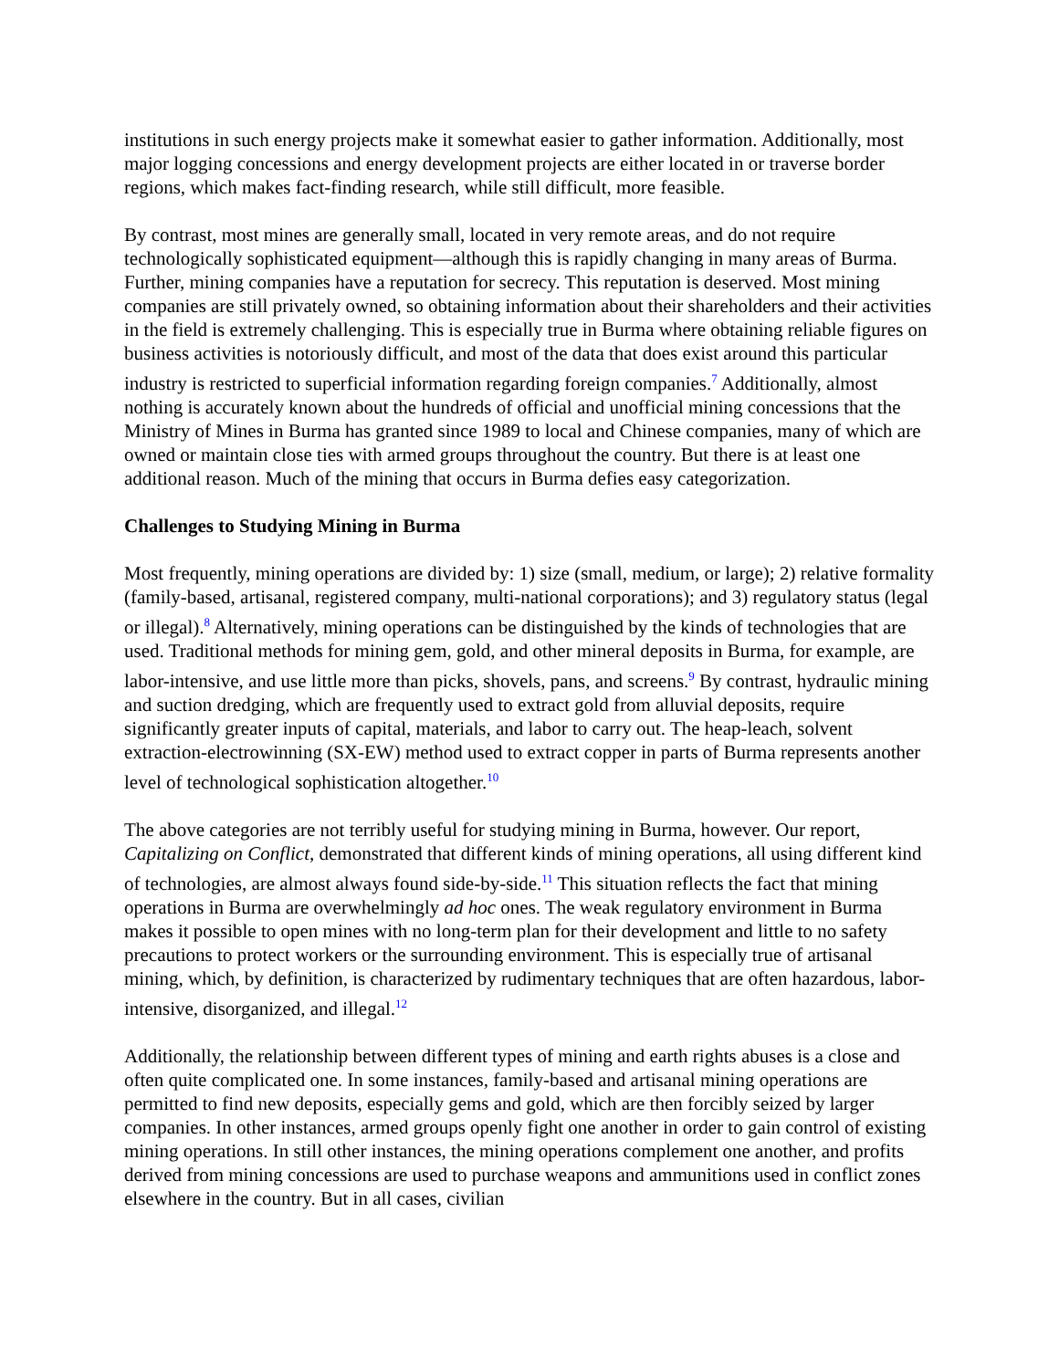institutions in such energy projects make it somewhat easier to gather information. Additionally, most major logging concessions and energy development projects are either located in or traverse border regions, which makes fact-finding research, while still difficult, more feasible.
By contrast, most mines are generally small, located in very remote areas, and do not require technologically sophisticated equipment—although this is rapidly changing in many areas of Burma. Further, mining companies have a reputation for secrecy. This reputation is deserved. Most mining companies are still privately owned, so obtaining information about their shareholders and their activities in the field is extremely challenging. This is especially true in Burma where obtaining reliable figures on business activities is notoriously difficult, and most of the data that does exist around this particular industry is restricted to superficial information regarding foreign companies.<sup>7</sup> Additionally, almost nothing is accurately known about the hundreds of official and unofficial mining concessions that the Ministry of Mines in Burma has granted since 1989 to local and Chinese companies, many of which are owned or maintain close ties with armed groups throughout the country. But there is at least one additional reason. Much of the mining that occurs in Burma defies easy categorization.
Challenges to Studying Mining in Burma
Most frequently, mining operations are divided by: 1) size (small, medium, or large); 2) relative formality (family-based, artisanal, registered company, multi-national corporations); and 3) regulatory status (legal or illegal).<sup>8</sup> Alternatively, mining operations can be distinguished by the kinds of technologies that are used. Traditional methods for mining gem, gold, and other mineral deposits in Burma, for example, are labor-intensive, and use little more than picks, shovels, pans, and screens.<sup>9</sup> By contrast, hydraulic mining and suction dredging, which are frequently used to extract gold from alluvial deposits, require significantly greater inputs of capital, materials, and labor to carry out. The heap-leach, solvent extraction-electrowinning (SX-EW) method used to extract copper in parts of Burma represents another level of technological sophistication altogether.<sup>10</sup>
The above categories are not terribly useful for studying mining in Burma, however. Our report, Capitalizing on Conflict, demonstrated that different kinds of mining operations, all using different kind of technologies, are almost always found side-by-side.<sup>11</sup> This situation reflects the fact that mining operations in Burma are overwhelmingly ad hoc ones. The weak regulatory environment in Burma makes it possible to open mines with no long-term plan for their development and little to no safety precautions to protect workers or the surrounding environment. This is especially true of artisanal mining, which, by definition, is characterized by rudimentary techniques that are often hazardous, labor-intensive, disorganized, and illegal.<sup>12</sup>
Additionally, the relationship between different types of mining and earth rights abuses is a close and often quite complicated one. In some instances, family-based and artisanal mining operations are permitted to find new deposits, especially gems and gold, which are then forcibly seized by larger companies. In other instances, armed groups openly fight one another in order to gain control of existing mining operations. In still other instances, the mining operations complement one another, and profits derived from mining concessions are used to purchase weapons and ammunitions used in conflict zones elsewhere in the country. But in all cases, civilian